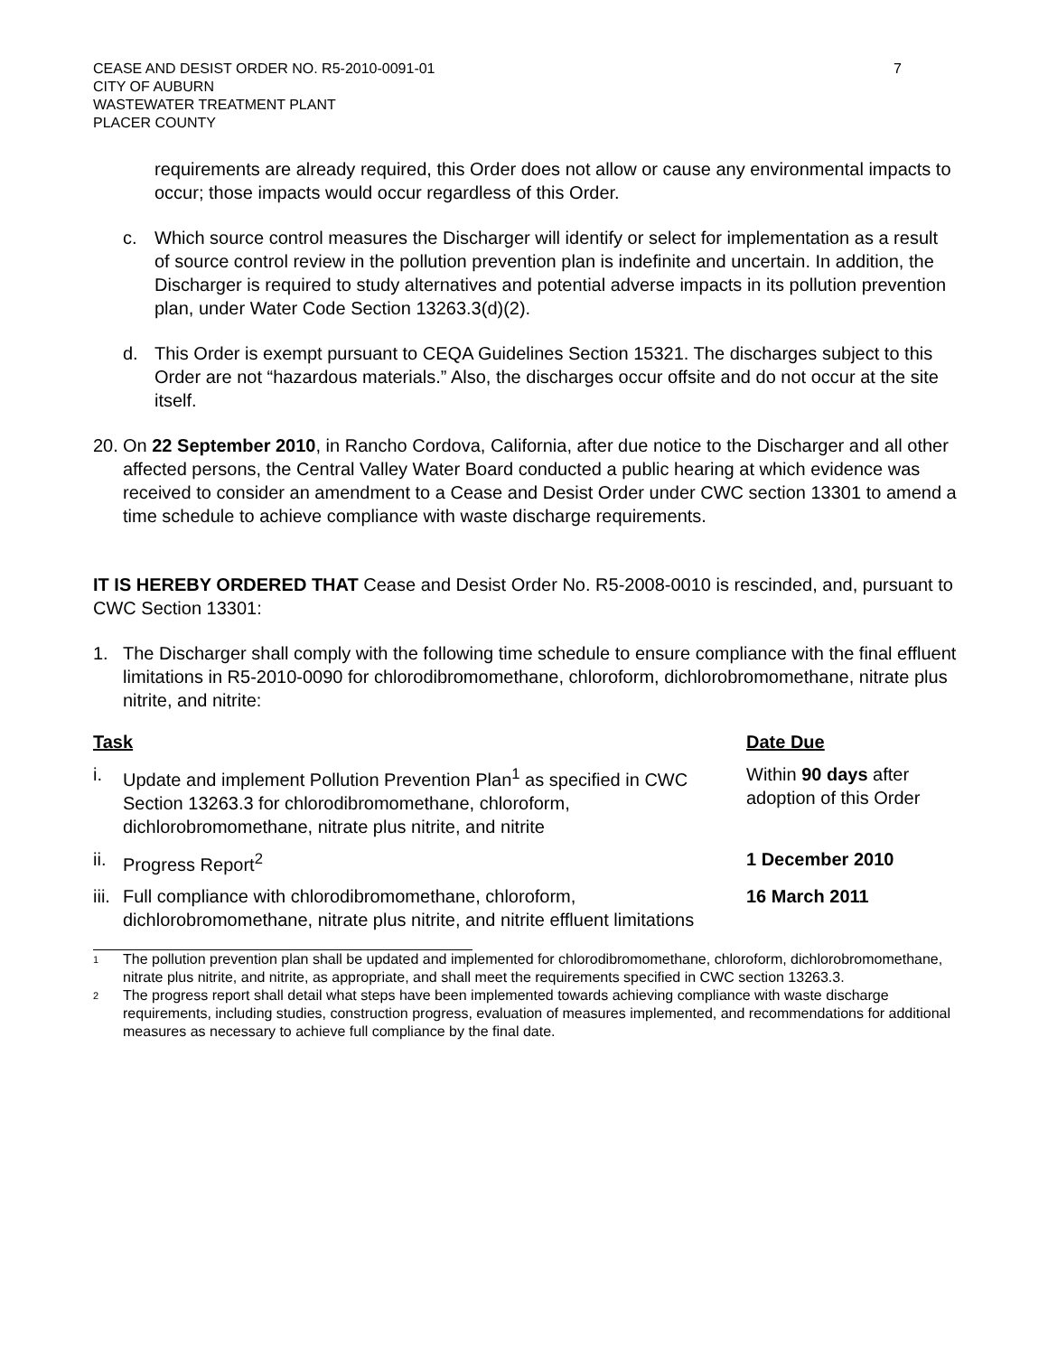CEASE AND DESIST ORDER NO. R5-2010-0091-01
CITY OF AUBURN
WASTEWATER TREATMENT PLANT
PLACER COUNTY
7
requirements are already required, this Order does not allow or cause any environmental impacts to occur; those impacts would occur regardless of this Order.
c. Which source control measures the Discharger will identify or select for implementation as a result of source control review in the pollution prevention plan is indefinite and uncertain. In addition, the Discharger is required to study alternatives and potential adverse impacts in its pollution prevention plan, under Water Code Section 13263.3(d)(2).
d. This Order is exempt pursuant to CEQA Guidelines Section 15321. The discharges subject to this Order are not “hazardous materials.” Also, the discharges occur offsite and do not occur at the site itself.
20.
On 22 September 2010, in Rancho Cordova, California, after due notice to the Discharger and all other affected persons, the Central Valley Water Board conducted a public hearing at which evidence was received to consider an amendment to a Cease and Desist Order under CWC section 13301 to amend a time schedule to achieve compliance with waste discharge requirements.
IT IS HEREBY ORDERED THAT Cease and Desist Order No. R5-2008-0010 is rescinded, and, pursuant to CWC Section 13301:
1. The Discharger shall comply with the following time schedule to ensure compliance with the final effluent limitations in R5-2010-0090 for chlorodibromomethane, chloroform, dichlorobromomethane, nitrate plus nitrite, and nitrite:
| Task | | Date Due |
| --- | --- | --- |
| i. | Update and implement Pollution Prevention Plan<sup>1</sup> as specified in CWC Section 13263.3 for chlorodibromomethane, chloroform, dichlorobromomethane, nitrate plus nitrite, and nitrite | Within 90 days after adoption of this Order |
| ii. | Progress Report<sup>2</sup> | 1 December 2010 |
| iii. | Full compliance with chlorodibromomethane, chloroform, dichlorobromomethane, nitrate plus nitrite, and nitrite effluent limitations | 16 March 2011 |
<sup>1</sup>
The pollution prevention plan shall be updated and implemented for chlorodibromomethane, chloroform, dichlorobromomethane, nitrate plus nitrite, and nitrite, as appropriate, and shall meet the requirements specified in CWC section 13263.3.
<sup>2</sup>
The progress report shall detail what steps have been implemented towards achieving compliance with waste discharge requirements, including studies, construction progress, evaluation of measures implemented, and recommendations for additional measures as necessary to achieve full compliance by the final date.